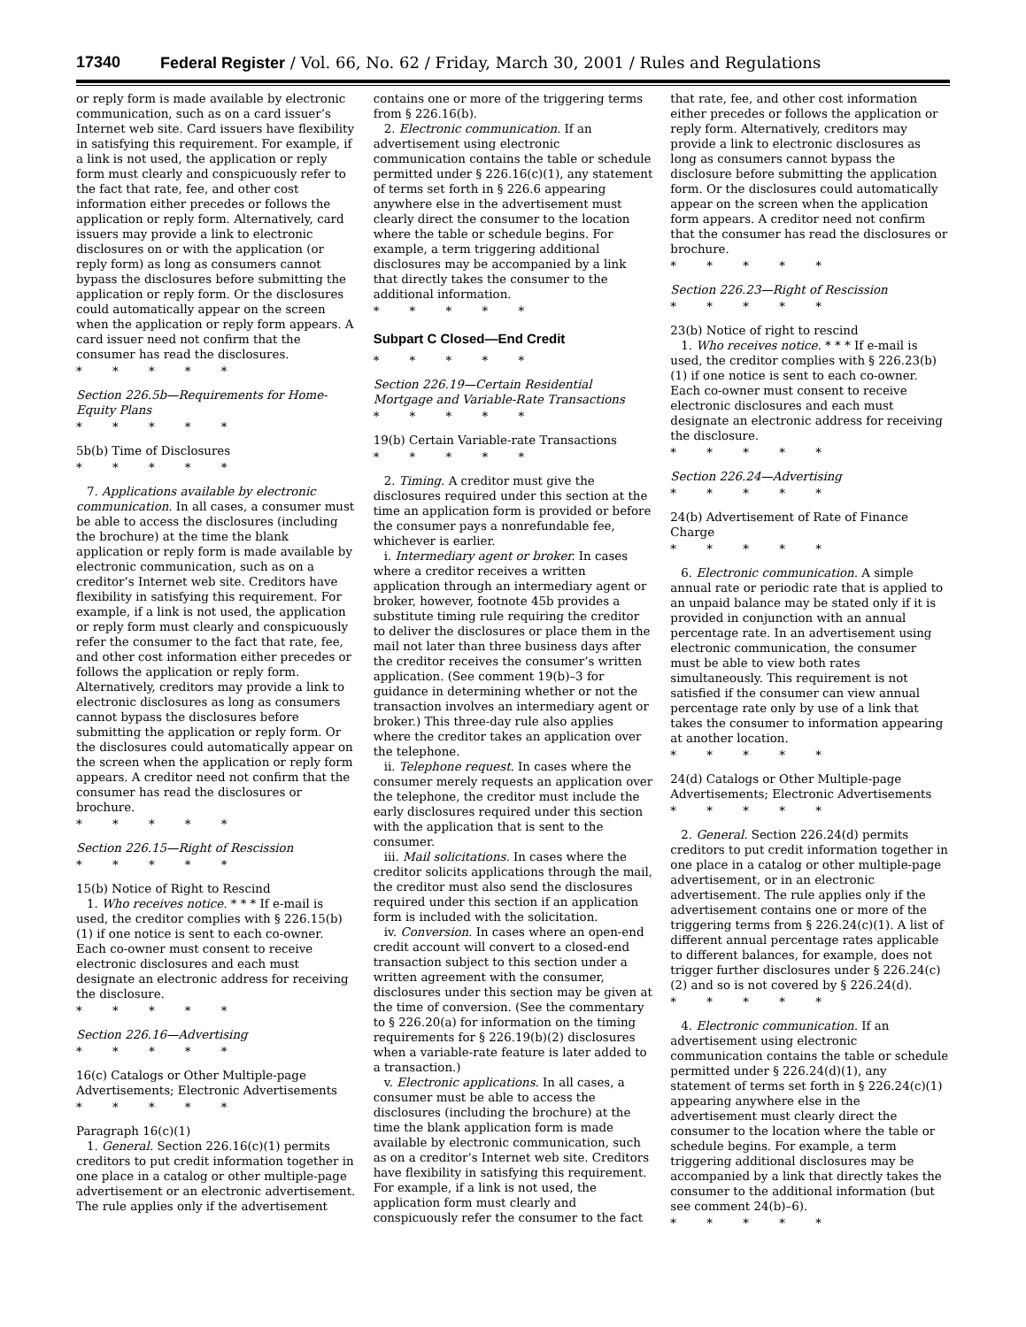17340 Federal Register / Vol. 66, No. 62 / Friday, March 30, 2001 / Rules and Regulations
or reply form is made available by electronic communication, such as on a card issuer’s Internet web site. Card issuers have flexibility in satisfying this requirement. For example, if a link is not used, the application or reply form must clearly and conspicuously refer to the fact that rate, fee, and other cost information either precedes or follows the application or reply form. Alternatively, card issuers may provide a link to electronic disclosures on or with the application (or reply form) as long as consumers cannot bypass the disclosures before submitting the application or reply form. Or the disclosures could automatically appear on the screen when the application or reply form appears. A card issuer need not confirm that the consumer has read the disclosures.
* * * * *
Section 226.5b—Requirements for Home-Equity Plans
* * * * *
5b(b) Time of Disclosures
* * * * *
7. Applications available by electronic communication. In all cases, a consumer must be able to access the disclosures (including the brochure) at the time the blank application or reply form is made available by electronic communication, such as on a creditor’s Internet web site. Creditors have flexibility in satisfying this requirement. For example, if a link is not used, the application or reply form must clearly and conspicuously refer the consumer to the fact that rate, fee, and other cost information either precedes or follows the application or reply form. Alternatively, creditors may provide a link to electronic disclosures as long as consumers cannot bypass the disclosures before submitting the application or reply form. Or the disclosures could automatically appear on the screen when the application or reply form appears. A creditor need not confirm that the consumer has read the disclosures or brochure.
* * * * *
Section 226.15—Right of Rescission
* * * * *
15(b) Notice of Right to Rescind
1. Who receives notice. * * * If e-mail is used, the creditor complies with § 226.15(b)(1) if one notice is sent to each co-owner. Each co-owner must consent to receive electronic disclosures and each must designate an electronic address for receiving the disclosure.
* * * * *
Section 226.16—Advertising
* * * * *
16(c) Catalogs or Other Multiple-page Advertisements; Electronic Advertisements
* * * * *
Paragraph 16(c)(1)
1. General. Section 226.16(c)(1) permits creditors to put credit information together in one place in a catalog or other multiple-page advertisement or an electronic advertisement. The rule applies only if the advertisement
contains one or more of the triggering terms from § 226.16(b).
2. Electronic communication. If an advertisement using electronic communication contains the table or schedule permitted under § 226.16(c)(1), any statement of terms set forth in § 226.6 appearing anywhere else in the advertisement must clearly direct the consumer to the location where the table or schedule begins. For example, a term triggering additional disclosures may be accompanied by a link that directly takes the consumer to the additional information.
* * * * *
Subpart C Closed—End Credit
* * * * *
Section 226.19—Certain Residential Mortgage and Variable-Rate Transactions
* * * * *
19(b) Certain Variable-rate Transactions
* * * * *
2. Timing. A creditor must give the disclosures required under this section at the time an application form is provided or before the consumer pays a nonrefundable fee, whichever is earlier.
i. Intermediary agent or broker. In cases where a creditor receives a written application through an intermediary agent or broker, however, footnote 45b provides a substitute timing rule requiring the creditor to deliver the disclosures or place them in the mail not later than three business days after the creditor receives the consumer’s written application. (See comment 19(b)–3 for guidance in determining whether or not the transaction involves an intermediary agent or broker.) This three-day rule also applies where the creditor takes an application over the telephone.
ii. Telephone request. In cases where the consumer merely requests an application over the telephone, the creditor must include the early disclosures required under this section with the application that is sent to the consumer.
iii. Mail solicitations. In cases where the creditor solicits applications through the mail, the creditor must also send the disclosures required under this section if an application form is included with the solicitation.
iv. Conversion. In cases where an open-end credit account will convert to a closed-end transaction subject to this section under a written agreement with the consumer, disclosures under this section may be given at the time of conversion. (See the commentary to § 226.20(a) for information on the timing requirements for § 226.19(b)(2) disclosures when a variable-rate feature is later added to a transaction.)
v. Electronic applications. In all cases, a consumer must be able to access the disclosures (including the brochure) at the time the blank application form is made available by electronic communication, such as on a creditor’s Internet web site. Creditors have flexibility in satisfying this requirement. For example, if a link is not used, the application form must clearly and conspicuously refer the consumer to the fact
that rate, fee, and other cost information either precedes or follows the application or reply form. Alternatively, creditors may provide a link to electronic disclosures as long as consumers cannot bypass the disclosure before submitting the application form. Or the disclosures could automatically appear on the screen when the application form appears. A creditor need not confirm that the consumer has read the disclosures or brochure.
* * * * *
Section 226.23—Right of Rescission
* * * * *
23(b) Notice of right to rescind
1. Who receives notice. * * * If e-mail is used, the creditor complies with § 226.23(b)(1) if one notice is sent to each co-owner. Each co-owner must consent to receive electronic disclosures and each must designate an electronic address for receiving the disclosure.
* * * * *
Section 226.24—Advertising
* * * * *
24(b) Advertisement of Rate of Finance Charge
* * * * *
6. Electronic communication. A simple annual rate or periodic rate that is applied to an unpaid balance may be stated only if it is provided in conjunction with an annual percentage rate. In an advertisement using electronic communication, the consumer must be able to view both rates simultaneously. This requirement is not satisfied if the consumer can view annual percentage rate only by use of a link that takes the consumer to information appearing at another location.
* * * * *
24(d) Catalogs or Other Multiple-page Advertisements; Electronic Advertisements
* * * * *
2. General. Section 226.24(d) permits creditors to put credit information together in one place in a catalog or other multiple-page advertisement, or in an electronic advertisement. The rule applies only if the advertisement contains one or more of the triggering terms from § 226.24(c)(1). A list of different annual percentage rates applicable to different balances, for example, does not trigger further disclosures under § 226.24(c)(2) and so is not covered by § 226.24(d).
* * * * *
4. Electronic communication. If an advertisement using electronic communication contains the table or schedule permitted under § 226.24(d)(1), any statement of terms set forth in § 226.24(c)(1) appearing anywhere else in the advertisement must clearly direct the consumer to the location where the table or schedule begins. For example, a term triggering additional disclosures may be accompanied by a link that directly takes the consumer to the additional information (but see comment 24(b)–6).
* * * * *